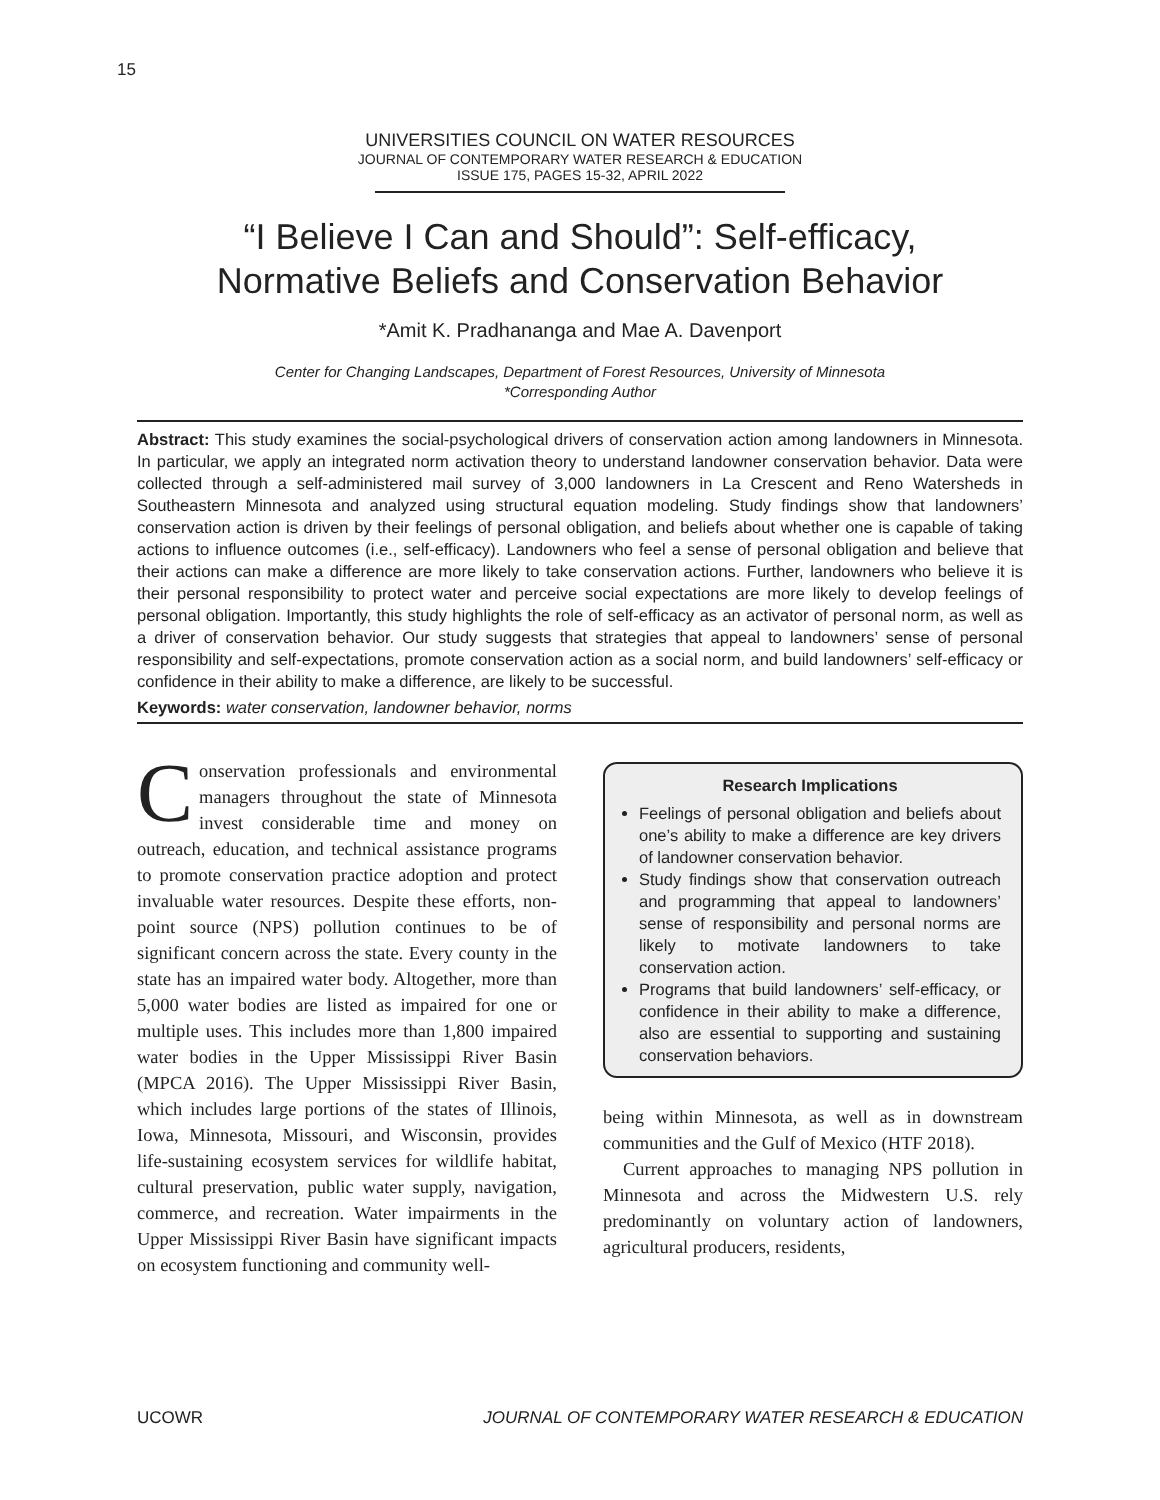15
UNIVERSITIES COUNCIL ON WATER RESOURCES
JOURNAL OF CONTEMPORARY WATER RESEARCH & EDUCATION
ISSUE 175, PAGES 15-32, APRIL 2022
“I Believe I Can and Should”: Self-efficacy,
Normative Beliefs and Conservation Behavior
*Amit K. Pradhananga and Mae A. Davenport
Center for Changing Landscapes, Department of Forest Resources, University of Minnesota
*Corresponding Author
Abstract: This study examines the social-psychological drivers of conservation action among landowners in Minnesota. In particular, we apply an integrated norm activation theory to understand landowner conservation behavior. Data were collected through a self-administered mail survey of 3,000 landowners in La Crescent and Reno Watersheds in Southeastern Minnesota and analyzed using structural equation modeling. Study findings show that landowners’ conservation action is driven by their feelings of personal obligation, and beliefs about whether one is capable of taking actions to influence outcomes (i.e., self-efficacy). Landowners who feel a sense of personal obligation and believe that their actions can make a difference are more likely to take conservation actions. Further, landowners who believe it is their personal responsibility to protect water and perceive social expectations are more likely to develop feelings of personal obligation. Importantly, this study highlights the role of self-efficacy as an activator of personal norm, as well as a driver of conservation behavior. Our study suggests that strategies that appeal to landowners’ sense of personal responsibility and self-expectations, promote conservation action as a social norm, and build landowners’ self-efficacy or confidence in their ability to make a difference, are likely to be successful.
Keywords: water conservation, landowner behavior, norms
Conservation professionals and environmental managers throughout the state of Minnesota invest considerable time and money on outreach, education, and technical assistance programs to promote conservation practice adoption and protect invaluable water resources. Despite these efforts, non-point source (NPS) pollution continues to be of significant concern across the state. Every county in the state has an impaired water body. Altogether, more than 5,000 water bodies are listed as impaired for one or multiple uses. This includes more than 1,800 impaired water bodies in the Upper Mississippi River Basin (MPCA 2016). The Upper Mississippi River Basin, which includes large portions of the states of Illinois, Iowa, Minnesota, Missouri, and Wisconsin, provides life-sustaining ecosystem services for wildlife habitat, cultural preservation, public water supply, navigation, commerce, and recreation. Water impairments in the Upper Mississippi River Basin have significant impacts on ecosystem functioning and community well-
Research Implications
Feelings of personal obligation and beliefs about one’s ability to make a difference are key drivers of landowner conservation behavior.
Study findings show that conservation outreach and programming that appeal to landowners’ sense of responsibility and personal norms are likely to motivate landowners to take conservation action.
Programs that build landowners’ self-efficacy, or confidence in their ability to make a difference, also are essential to supporting and sustaining conservation behaviors.
being within Minnesota, as well as in downstream communities and the Gulf of Mexico (HTF 2018).
Current approaches to managing NPS pollution in Minnesota and across the Midwestern U.S. rely predominantly on voluntary action of landowners, agricultural producers, residents,
UCOWR JOURNAL OF CONTEMPORARY WATER RESEARCH & EDUCATION